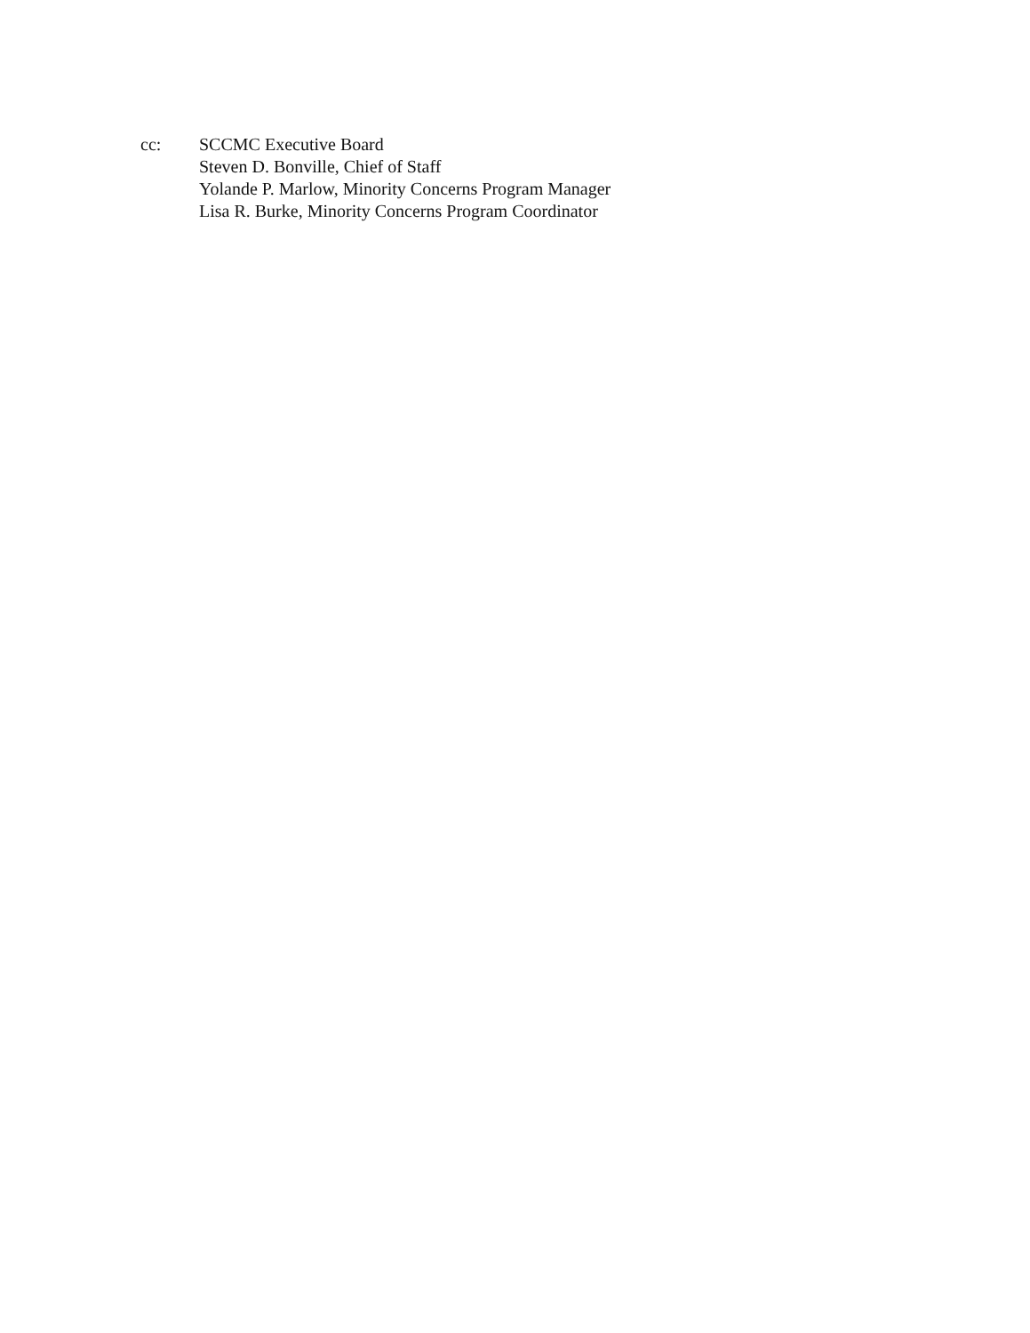cc: SCCMC Executive Board
Steven D. Bonville, Chief of Staff
Yolande P. Marlow, Minority Concerns Program Manager
Lisa R. Burke, Minority Concerns Program Coordinator